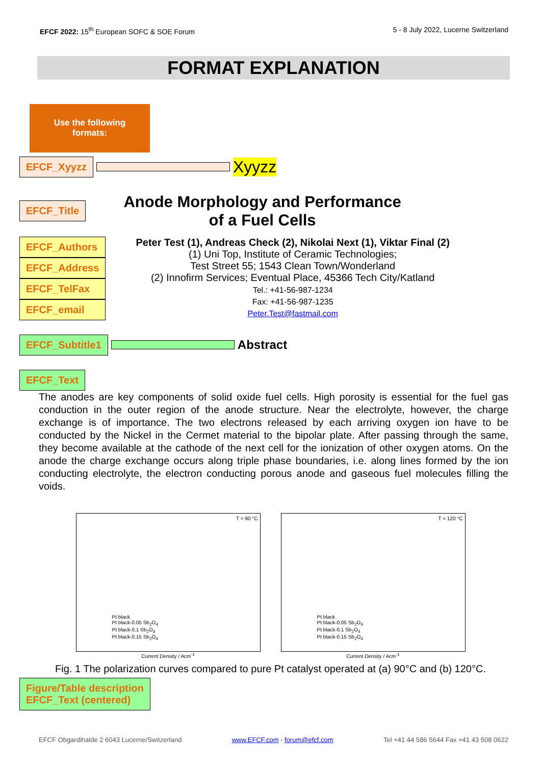EFCF 2022: 15<sup>th</sup> European SOFC & SOE Forum
5 - 8 July 2022, Lucerne Switzerland
FORMAT EXPLANATION
Use the following
formats:
EFCF_Xyyzz Xyyzz
EFCF_Title
Anode Morphology and Performance
of a Fuel Cells
EFCF_Authors
EFCF_Address
EFCF_TelFax
EFCF_email
Peter Test (1), Andreas Check (2), Nikolai Next (1), Viktar Final (2)
(1) Uni Top, Institute of Ceramic Technologies;
Test Street 55; 1543 Clean Town/Wonderland
(2) Innofirm Services; Eventual Place, 45366 Tech City/Katland
Tel.: +41-56-987-1234
Fax: +41-56-987-1235
Peter.Test@fastmail.com
EFCF_Subtitle1 Abstract
EFCF_Text
The anodes are key components of solid oxide fuel cells. High porosity is essential for the fuel gas conduction in the outer region of the anode structure. Near the electrolyte, however, the charge exchange is of importance. The two electrons released by each arriving oxygen ion have to be conducted by the Nickel in the Cermet material to the bipolar plate. After passing through the same, they become available at the cathode of the next cell for the ionization of other oxygen atoms. On the anode the charge exchange occurs along triple phase boundaries, i.e. along lines formed by the ion conducting electrolyte, the electron conducting porous anode and gaseous fuel molecules filling the voids.
T = 90 °C
Pt black
Pt black-0.05 Sb<sub>2</sub>O<sub>4</sub>
Pt black-0.1 Sb<sub>2</sub>O<sub>4</sub>
Pt black-0.15 Sb<sub>2</sub>O<sub>4</sub>
Current Density / Acm<sup>-1</sup>
T = 120 °C
Pt black
Pt black-0.05 Sb<sub>2</sub>O<sub>4</sub>
Pt black-0.1 Sb<sub>2</sub>O<sub>4</sub>
Pt black-0.15 Sb<sub>2</sub>O<sub>4</sub>
Current Density / Acm<sup>-1</sup>
Fig. 1 The polarization curves compared to pure Pt catalyst operated at (a) 90°C and (b) 120°C.
Figure/Table description
EFCF_Text (centered)
EFCF Obgardihalde 2 6043 Lucerne/Switzerland www.EFCF.com - forum@efcf.com Tel +41 44 586 5644 Fax +41 43 508 0622